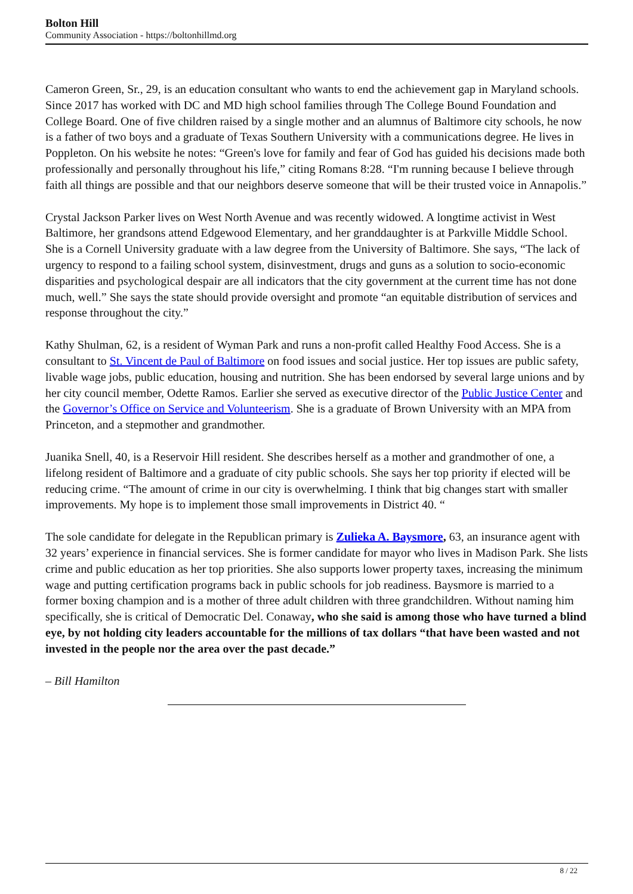Bolton Hill
Community Association - https://boltonhillmd.org
Cameron Green, Sr., 29, is an education consultant who wants to end the achievement gap in Maryland schools. Since 2017 has worked with DC and MD high school families through The College Bound Foundation and College Board. One of five children raised by a single mother and an alumnus of Baltimore city schools, he now is a father of two boys and a graduate of Texas Southern University with a communications degree. He lives in Poppleton. On his website he notes: “Green's love for family and fear of God has guided his decisions made both professionally and personally throughout his life,” citing Romans 8:28. “I'm running because I believe through faith all things are possible and that our neighbors deserve someone that will be their trusted voice in Annapolis.”
Crystal Jackson Parker lives on West North Avenue and was recently widowed. A longtime activist in West Baltimore, her grandsons attend Edgewood Elementary, and her granddaughter is at Parkville Middle School. She is a Cornell University graduate with a law degree from the University of Baltimore. She says, “The lack of urgency to respond to a failing school system, disinvestment, drugs and guns as a solution to socio-economic disparities and psychological despair are all indicators that the city government at the current time has not done much, well.” She says the state should provide oversight and promote “an equitable distribution of services and response throughout the city.”
Kathy Shulman, 62, is a resident of Wyman Park and runs a non-profit called Healthy Food Access. She is a consultant to St. Vincent de Paul of Baltimore on food issues and social justice. Her top issues are public safety, livable wage jobs, public education, housing and nutrition. She has been endorsed by several large unions and by her city council member, Odette Ramos. Earlier she served as executive director of the Public Justice Center and the Governor’s Office on Service and Volunteerism. She is a graduate of Brown University with an MPA from Princeton, and a stepmother and grandmother.
Juanika Snell, 40, is a Reservoir Hill resident. She describes herself as a mother and grandmother of one, a lifelong resident of Baltimore and a graduate of city public schools. She says her top priority if elected will be reducing crime. “The amount of crime in our city is overwhelming. I think that big changes start with smaller improvements. My hope is to implement those small improvements in District 40. “
The sole candidate for delegate in the Republican primary is Zulieka A. Baysmore, 63, an insurance agent with 32 years’ experience in financial services. She is former candidate for mayor who lives in Madison Park. She lists crime and public education as her top priorities. She also supports lower property taxes, increasing the minimum wage and putting certification programs back in public schools for job readiness. Baysmore is married to a former boxing champion and is a mother of three adult children with three grandchildren. Without naming him specifically, she is critical of Democratic Del. Conaway, who she said is among those who have turned a blind eye, by not holding city leaders accountable for the millions of tax dollars “that have been wasted and not invested in the people nor the area over the past decade.”
– Bill Hamilton
8 / 22